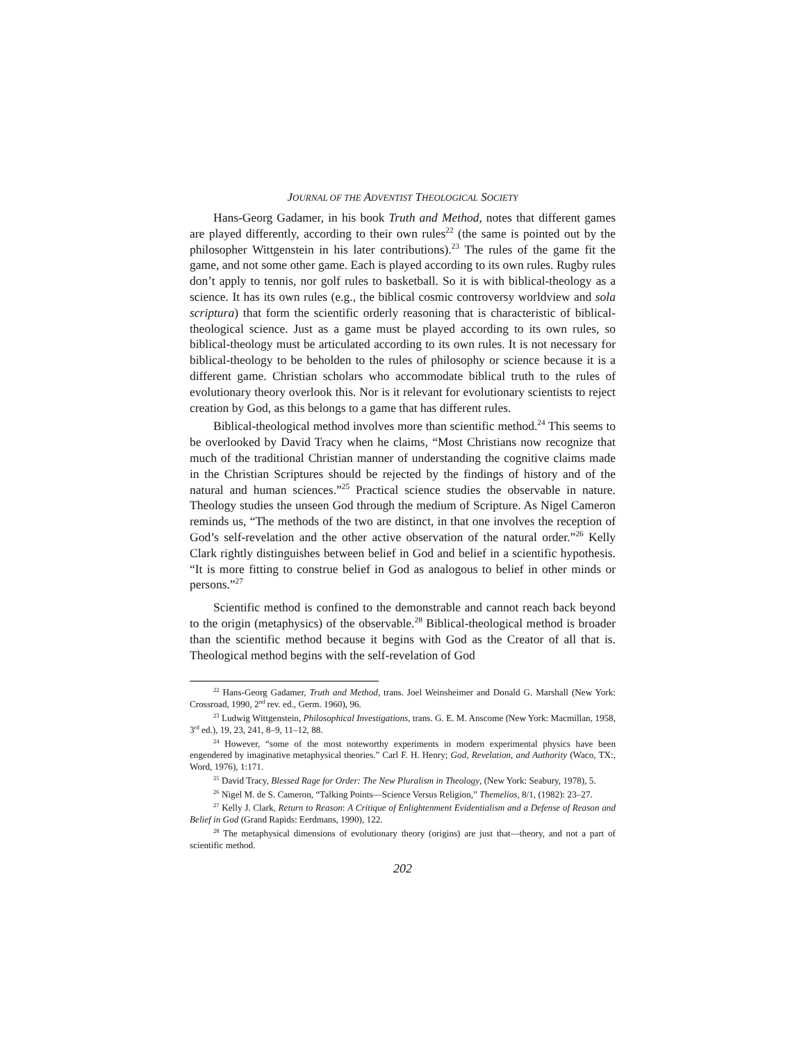JOURNAL OF THE ADVENTIST THEOLOGICAL SOCIETY
Hans-Georg Gadamer, in his book Truth and Method, notes that different games are played differently, according to their own rules<sup>22</sup> (the same is pointed out by the philosopher Wittgenstein in his later contributions).<sup>23</sup> The rules of the game fit the game, and not some other game. Each is played according to its own rules. Rugby rules don’t apply to tennis, nor golf rules to basketball. So it is with biblical-theology as a science. It has its own rules (e.g., the biblical cosmic controversy worldview and sola scriptura) that form the scientific orderly reasoning that is characteristic of biblical-theological science. Just as a game must be played according to its own rules, so biblical-theology must be articulated according to its own rules. It is not necessary for biblical-theology to be beholden to the rules of philosophy or science because it is a different game. Christian scholars who accommodate biblical truth to the rules of evolutionary theory overlook this. Nor is it relevant for evolutionary scientists to reject creation by God, as this belongs to a game that has different rules.
Biblical-theological method involves more than scientific method.<sup>24</sup> This seems to be overlooked by David Tracy when he claims, “Most Christians now recognize that much of the traditional Christian manner of understanding the cognitive claims made in the Christian Scriptures should be rejected by the findings of history and of the natural and human sciences.”<sup>25</sup> Practical science studies the observable in nature. Theology studies the unseen God through the medium of Scripture. As Nigel Cameron reminds us, “The methods of the two are distinct, in that one involves the reception of God’s self-revelation and the other active observation of the natural order.”<sup>26</sup> Kelly Clark rightly distinguishes between belief in God and belief in a scientific hypothesis. “It is more fitting to construe belief in God as analogous to belief in other minds or persons.”<sup>27</sup>
Scientific method is confined to the demonstrable and cannot reach back beyond to the origin (metaphysics) of the observable.<sup>28</sup> Biblical-theological method is broader than the scientific method because it begins with God as the Creator of all that is. Theological method begins with the self-revelation of God
<sup>22</sup> Hans-Georg Gadamer, Truth and Method, trans. Joel Weinsheimer and Donald G. Marshall (New York: Crossroad, 1990, 2<sup>nd</sup> rev. ed., Germ. 1960), 96.
<sup>23</sup> Ludwig Wittgenstein, Philosophical Investigations, trans. G. E. M. Anscome (New York: Macmillan, 1958, 3<sup>rd</sup> ed.), 19, 23, 241, 8–9, 11–12, 88.
<sup>24</sup> However, “some of the most noteworthy experiments in modern experimental physics have been engendered by imaginative metaphysical theories.” Carl F. H. Henry; God, Revelation, and Authority (Waco, TX:, Word, 1976), 1:171.
<sup>25</sup> David Tracy, Blessed Rage for Order: The New Pluralism in Theology, (New York: Seabury, 1978), 5.
<sup>26</sup> Nigel M. de S. Cameron, “Talking Points—Science Versus Religion,” Themelios, 8/1, (1982): 23–27.
<sup>27</sup> Kelly J. Clark, Return to Reason: A Critique of Enlightenment Evidentialism and a Defense of Reason and Belief in God (Grand Rapids: Eerdmans, 1990), 122.
<sup>28</sup> The metaphysical dimensions of evolutionary theory (origins) are just that—theory, and not a part of scientific method.
202